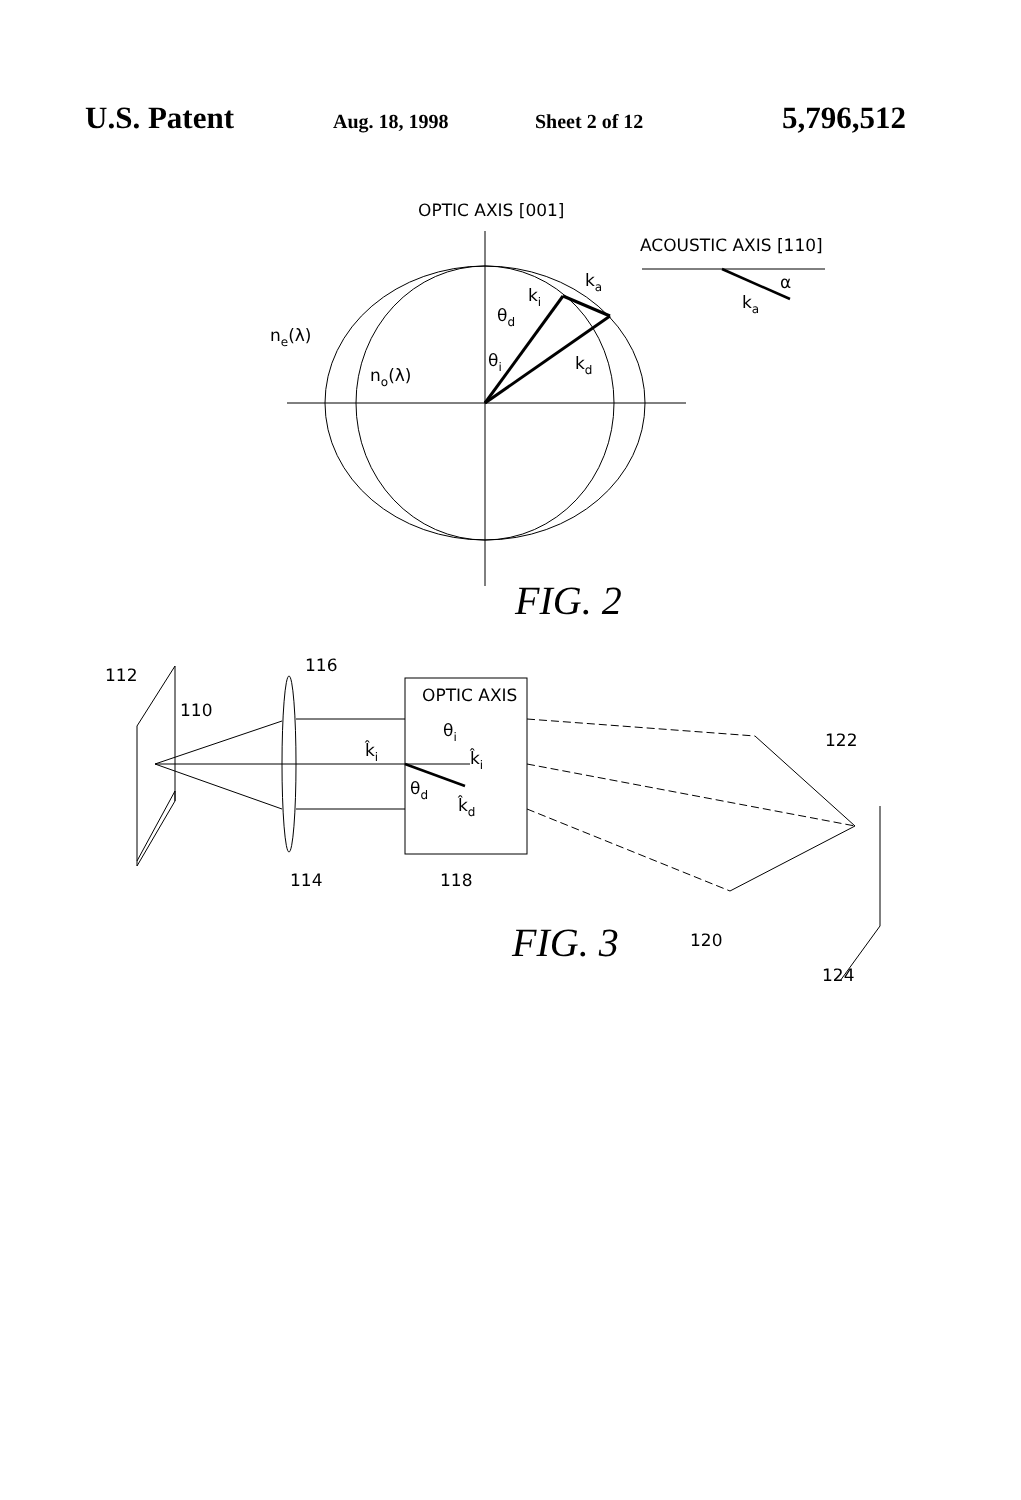U.S. Patent Aug. 18, 1998 Sheet 2 of 12 5,796,512
OPTIC AXIS [001]
ACOUSTIC AXIS [110]
ka
ki
θd
θi
kd
ne(λ)
no(λ)
α
ka
FIG. 2
112
110
116
OPTIC AXIS
k̂i
θi
k̂i
θd
k̂d
114
118
122
120
124
FIG. 3